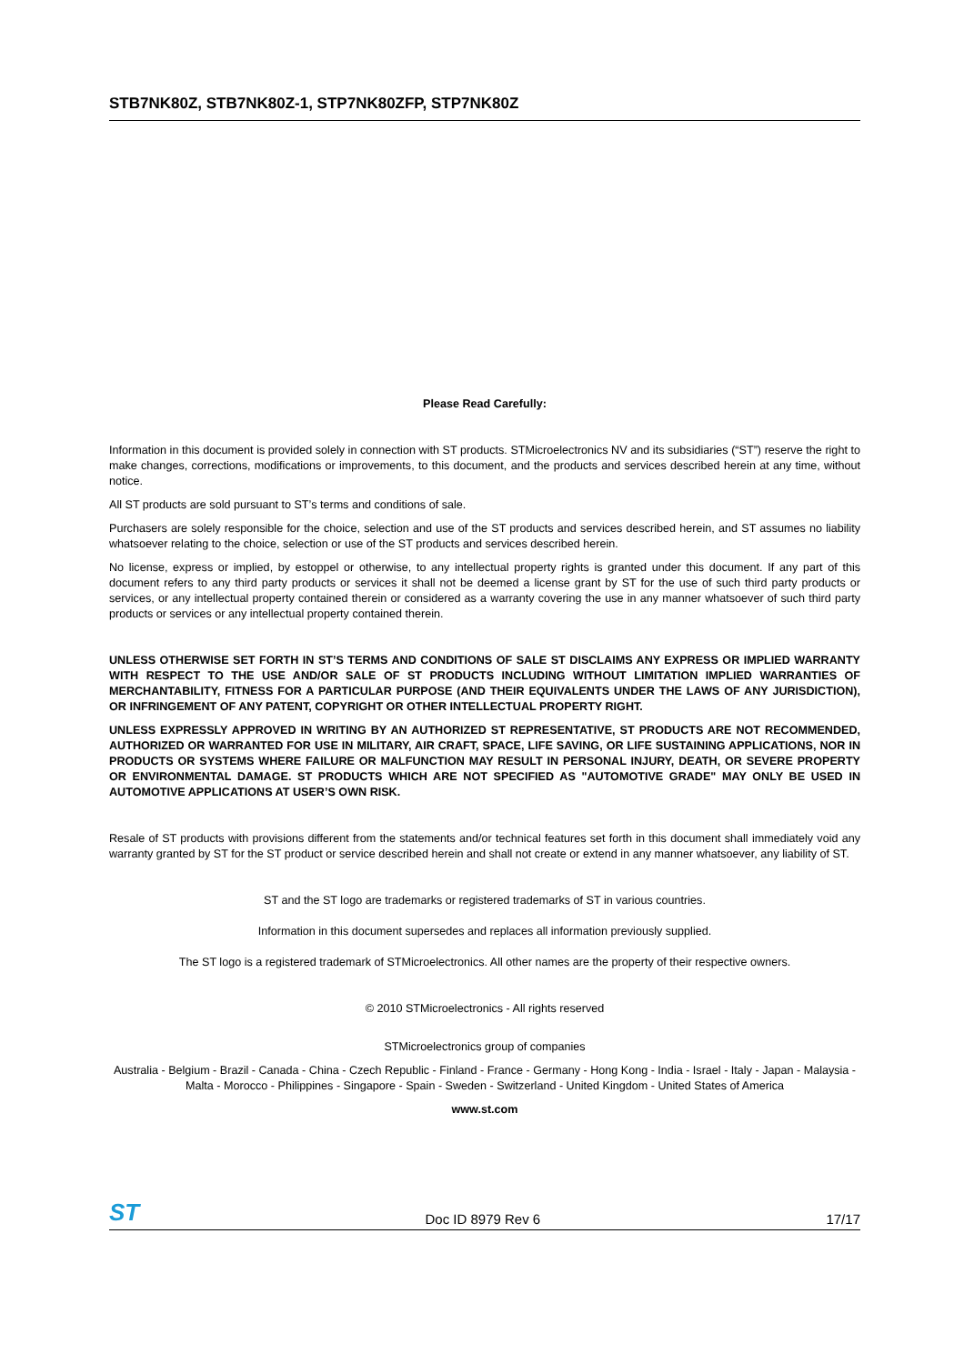STB7NK80Z, STB7NK80Z-1, STP7NK80ZFP, STP7NK80Z
Please Read Carefully:
Information in this document is provided solely in connection with ST products. STMicroelectronics NV and its subsidiaries (“ST”) reserve the right to make changes, corrections, modifications or improvements, to this document, and the products and services described herein at any time, without notice.
All ST products are sold pursuant to ST’s terms and conditions of sale.
Purchasers are solely responsible for the choice, selection and use of the ST products and services described herein, and ST assumes no liability whatsoever relating to the choice, selection or use of the ST products and services described herein.
No license, express or implied, by estoppel or otherwise, to any intellectual property rights is granted under this document. If any part of this document refers to any third party products or services it shall not be deemed a license grant by ST for the use of such third party products or services, or any intellectual property contained therein or considered as a warranty covering the use in any manner whatsoever of such third party products or services or any intellectual property contained therein.
UNLESS OTHERWISE SET FORTH IN ST’S TERMS AND CONDITIONS OF SALE ST DISCLAIMS ANY EXPRESS OR IMPLIED WARRANTY WITH RESPECT TO THE USE AND/OR SALE OF ST PRODUCTS INCLUDING WITHOUT LIMITATION IMPLIED WARRANTIES OF MERCHANTABILITY, FITNESS FOR A PARTICULAR PURPOSE (AND THEIR EQUIVALENTS UNDER THE LAWS OF ANY JURISDICTION), OR INFRINGEMENT OF ANY PATENT, COPYRIGHT OR OTHER INTELLECTUAL PROPERTY RIGHT.
UNLESS EXPRESSLY APPROVED IN WRITING BY AN AUTHORIZED ST REPRESENTATIVE, ST PRODUCTS ARE NOT RECOMMENDED, AUTHORIZED OR WARRANTED FOR USE IN MILITARY, AIR CRAFT, SPACE, LIFE SAVING, OR LIFE SUSTAINING APPLICATIONS, NOR IN PRODUCTS OR SYSTEMS WHERE FAILURE OR MALFUNCTION MAY RESULT IN PERSONAL INJURY, DEATH, OR SEVERE PROPERTY OR ENVIRONMENTAL DAMAGE. ST PRODUCTS WHICH ARE NOT SPECIFIED AS "AUTOMOTIVE GRADE" MAY ONLY BE USED IN AUTOMOTIVE APPLICATIONS AT USER’S OWN RISK.
Resale of ST products with provisions different from the statements and/or technical features set forth in this document shall immediately void any warranty granted by ST for the ST product or service described herein and shall not create or extend in any manner whatsoever, any liability of ST.
ST and the ST logo are trademarks or registered trademarks of ST in various countries.
Information in this document supersedes and replaces all information previously supplied.
The ST logo is a registered trademark of STMicroelectronics. All other names are the property of their respective owners.
© 2010 STMicroelectronics - All rights reserved
STMicroelectronics group of companies
Australia - Belgium - Brazil - Canada - China - Czech Republic - Finland - France - Germany - Hong Kong - India - Israel - Italy - Japan - Malaysia - Malta - Morocco - Philippines - Singapore - Spain - Sweden - Switzerland - United Kingdom - United States of America
www.st.com
ST Doc ID 8979 Rev 6 17/17